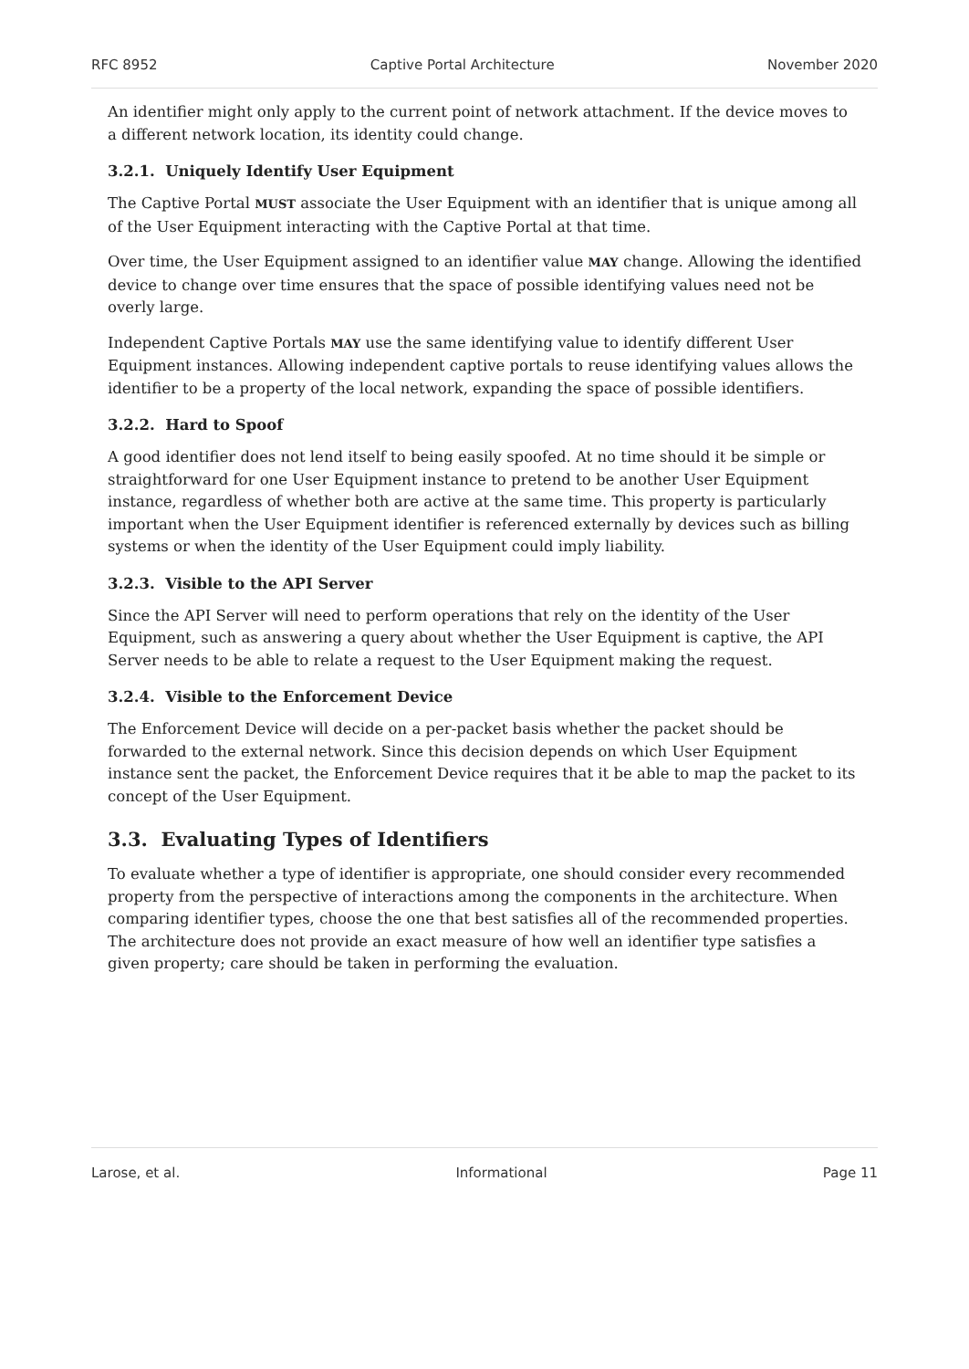RFC 8952 Captive Portal Architecture November 2020
An identifier might only apply to the current point of network attachment. If the device moves to a different network location, its identity could change.
3.2.1. Uniquely Identify User Equipment
The Captive Portal MUST associate the User Equipment with an identifier that is unique among all of the User Equipment interacting with the Captive Portal at that time.
Over time, the User Equipment assigned to an identifier value MAY change. Allowing the identified device to change over time ensures that the space of possible identifying values need not be overly large.
Independent Captive Portals MAY use the same identifying value to identify different User Equipment instances. Allowing independent captive portals to reuse identifying values allows the identifier to be a property of the local network, expanding the space of possible identifiers.
3.2.2. Hard to Spoof
A good identifier does not lend itself to being easily spoofed. At no time should it be simple or straightforward for one User Equipment instance to pretend to be another User Equipment instance, regardless of whether both are active at the same time. This property is particularly important when the User Equipment identifier is referenced externally by devices such as billing systems or when the identity of the User Equipment could imply liability.
3.2.3. Visible to the API Server
Since the API Server will need to perform operations that rely on the identity of the User Equipment, such as answering a query about whether the User Equipment is captive, the API Server needs to be able to relate a request to the User Equipment making the request.
3.2.4. Visible to the Enforcement Device
The Enforcement Device will decide on a per-packet basis whether the packet should be forwarded to the external network. Since this decision depends on which User Equipment instance sent the packet, the Enforcement Device requires that it be able to map the packet to its concept of the User Equipment.
3.3. Evaluating Types of Identifiers
To evaluate whether a type of identifier is appropriate, one should consider every recommended property from the perspective of interactions among the components in the architecture. When comparing identifier types, choose the one that best satisfies all of the recommended properties. The architecture does not provide an exact measure of how well an identifier type satisfies a given property; care should be taken in performing the evaluation.
Larose, et al. Informational Page 11